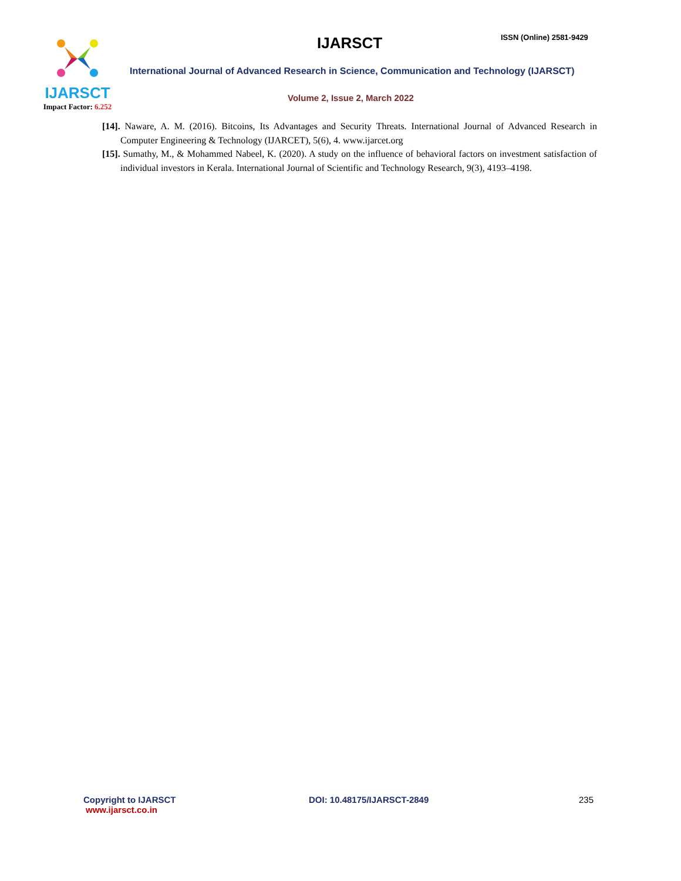IJARSCT
Impact Factor: 6.252
IJARSCT ISSN (Online) 2581-9429
International Journal of Advanced Research in Science, Communication and Technology (IJARSCT)
Volume 2, Issue 2, March 2022
[14]. Naware, A. M. (2016). Bitcoins, Its Advantages and Security Threats. International Journal of Advanced Research in Computer Engineering & Technology (IJARCET), 5(6), 4. www.ijarcet.org
[15]. Sumathy, M., & Mohammed Nabeel, K. (2020). A study on the influence of behavioral factors on investment satisfaction of individual investors in Kerala. International Journal of Scientific and Technology Research, 9(3), 4193–4198.
Copyright to IJARSCT
www.ijarsct.co.in
DOI: 10.48175/IJARSCT-2849 235